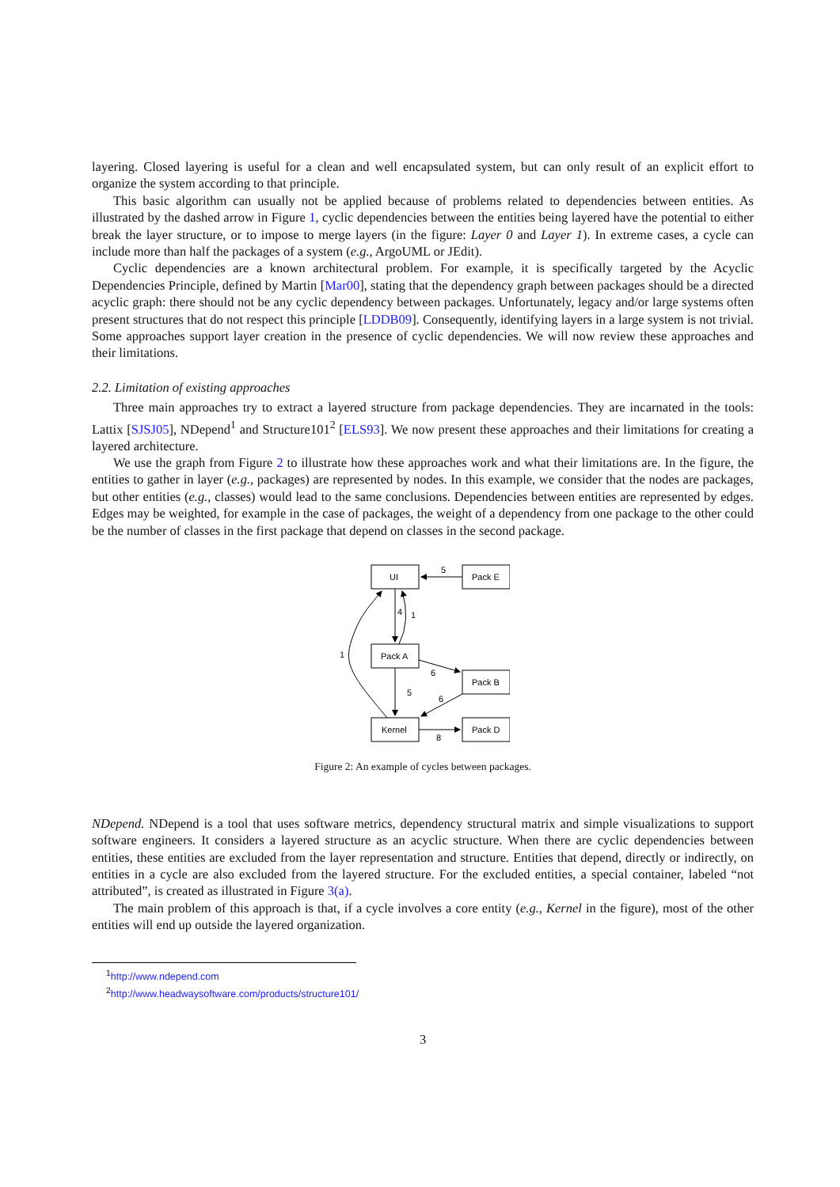layering. Closed layering is useful for a clean and well encapsulated system, but can only result of an explicit effort to organize the system according to that principle.
This basic algorithm can usually not be applied because of problems related to dependencies between entities. As illustrated by the dashed arrow in Figure 1, cyclic dependencies between the entities being layered have the potential to either break the layer structure, or to impose to merge layers (in the figure: Layer 0 and Layer 1). In extreme cases, a cycle can include more than half the packages of a system (e.g., ArgoUML or JEdit).
Cyclic dependencies are a known architectural problem. For example, it is specifically targeted by the Acyclic Dependencies Principle, defined by Martin [Mar00], stating that the dependency graph between packages should be a directed acyclic graph: there should not be any cyclic dependency between packages. Unfortunately, legacy and/or large systems often present structures that do not respect this principle [LDDB09]. Consequently, identifying layers in a large system is not trivial. Some approaches support layer creation in the presence of cyclic dependencies. We will now review these approaches and their limitations.
2.2. Limitation of existing approaches
Three main approaches try to extract a layered structure from package dependencies. They are incarnated in the tools: Lattix [SJSJ05], NDepend<sup>1</sup> and Structure101<sup>2</sup> [ELS93]. We now present these approaches and their limitations for creating a layered architecture.
We use the graph from Figure 2 to illustrate how these approaches work and what their limitations are. In the figure, the entities to gather in layer (e.g., packages) are represented by nodes. In this example, we consider that the nodes are packages, but other entities (e.g., classes) would lead to the same conclusions. Dependencies between entities are represented by edges. Edges may be weighted, for example in the case of packages, the weight of a dependency from one package to the other could be the number of classes in the first package that depend on classes in the second package.
UI
Pack E
Pack A
Pack B
Kernel
Pack D
5
4
1
1
6
5
6
8
Figure 2: An example of cycles between packages.
NDepend. NDepend is a tool that uses software metrics, dependency structural matrix and simple visualizations to support software engineers. It considers a layered structure as an acyclic structure. When there are cyclic dependencies between entities, these entities are excluded from the layer representation and structure. Entities that depend, directly or indirectly, on entities in a cycle are also excluded from the layered structure. For the excluded entities, a special container, labeled “not attributed”, is created as illustrated in Figure 3(a).
The main problem of this approach is that, if a cycle involves a core entity (e.g., Kernel in the figure), most of the other entities will end up outside the layered organization.
<sup>1</sup> http://www.ndepend.com
<sup>2</sup> http://www.headwaysoftware.com/products/structure101/
3